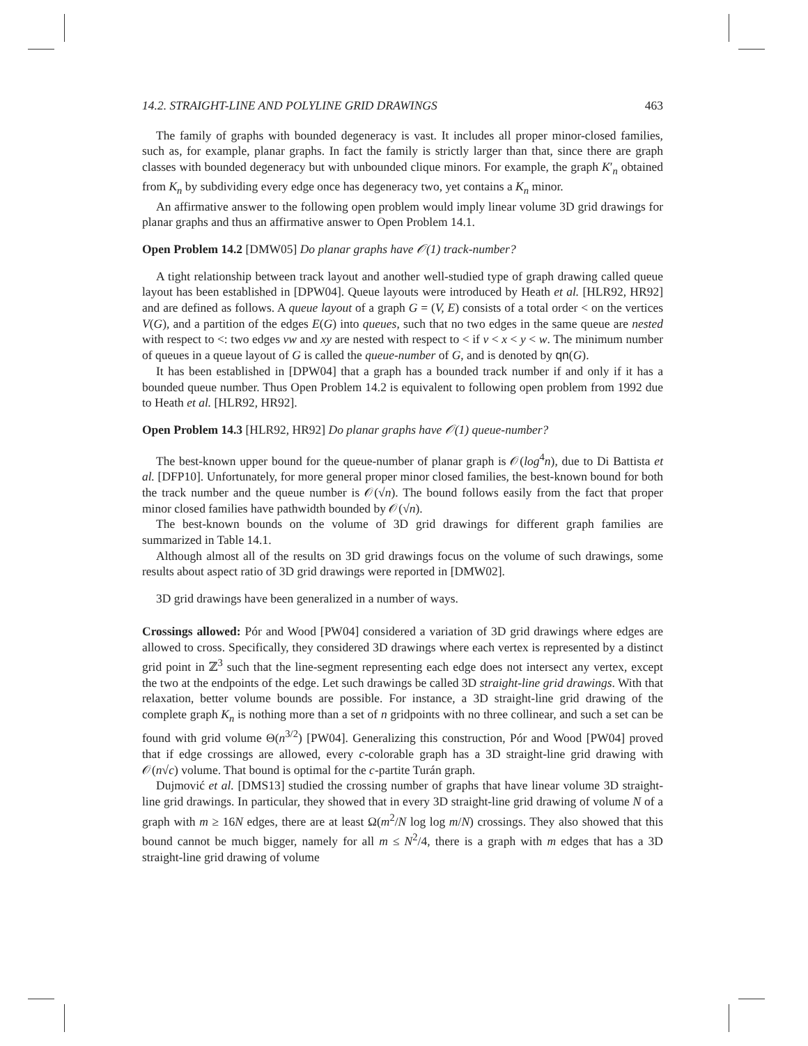14.2. STRAIGHT-LINE AND POLYLINE GRID DRAWINGS 463
The family of graphs with bounded degeneracy is vast. It includes all proper minor-closed families, such as, for example, planar graphs. In fact the family is strictly larger than that, since there are graph classes with bounded degeneracy but with unbounded clique minors. For example, the graph K′<sub>n</sub> obtained from K<sub>n</sub> by subdividing every edge once has degeneracy two, yet contains a K<sub>n</sub> minor.
An affirmative answer to the following open problem would imply linear volume 3D grid drawings for planar graphs and thus an affirmative answer to Open Problem 14.1.
Open Problem 14.2 [DMW05] Do planar graphs have 𝒪(1) track-number?
A tight relationship between track layout and another well-studied type of graph drawing called queue layout has been established in [DPW04]. Queue layouts were introduced by Heath et al. [HLR92, HR92] and are defined as follows. A queue layout of a graph G = (V, E) consists of a total order < on the vertices V(G), and a partition of the edges E(G) into queues, such that no two edges in the same queue are nested with respect to <: two edges vw and xy are nested with respect to < if v < x < y < w. The minimum number of queues in a queue layout of G is called the queue-number of G, and is denoted by qn(G).
It has been established in [DPW04] that a graph has a bounded track number if and only if it has a bounded queue number. Thus Open Problem 14.2 is equivalent to following open problem from 1992 due to Heath et al. [HLR92, HR92].
Open Problem 14.3 [HLR92, HR92] Do planar graphs have 𝒪(1) queue-number?
The best-known upper bound for the queue-number of planar graph is 𝒪(log<sup>4</sup>n), due to Di Battista et al. [DFP10]. Unfortunately, for more general proper minor closed families, the best-known bound for both the track number and the queue number is 𝒪(√n). The bound follows easily from the fact that proper minor closed families have pathwidth bounded by 𝒪(√n).
The best-known bounds on the volume of 3D grid drawings for different graph families are summarized in Table 14.1.
Although almost all of the results on 3D grid drawings focus on the volume of such drawings, some results about aspect ratio of 3D grid drawings were reported in [DMW02].
3D grid drawings have been generalized in a number of ways.
Crossings allowed: Pór and Wood [PW04] considered a variation of 3D grid drawings where edges are allowed to cross. Specifically, they considered 3D drawings where each vertex is represented by a distinct grid point in ℤ<sup>3</sup> such that the line-segment representing each edge does not intersect any vertex, except the two at the endpoints of the edge. Let such drawings be called 3D straight-line grid drawings. With that relaxation, better volume bounds are possible. For instance, a 3D straight-line grid drawing of the complete graph K<sub>n</sub> is nothing more than a set of n gridpoints with no three collinear, and such a set can be found with grid volume Θ(n<sup>3/2</sup>) [PW04]. Generalizing this construction, Pór and Wood [PW04] proved that if edge crossings are allowed, every c-colorable graph has a 3D straight-line grid drawing with 𝒪(n√c) volume. That bound is optimal for the c-partite Turán graph.
Dujmović et al. [DMS13] studied the crossing number of graphs that have linear volume 3D straight-line grid drawings. In particular, they showed that in every 3D straight-line grid drawing of volume N of a graph with m ≥ 16N edges, there are at least Ω(m<sup>2</sup>/N log log m/N) crossings. They also showed that this bound cannot be much bigger, namely for all m ≤ N<sup>2</sup>/4, there is a graph with m edges that has a 3D straight-line grid drawing of volume